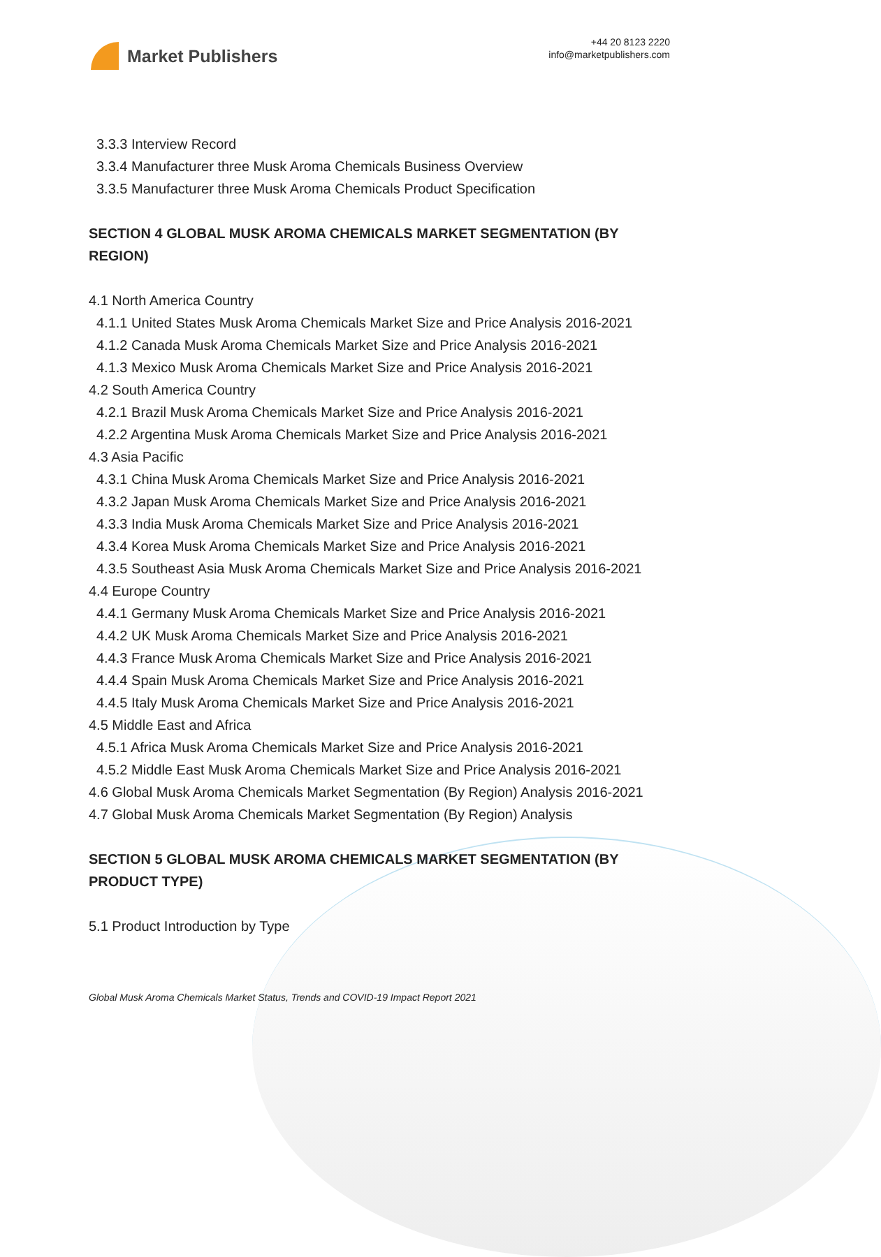Market Publishers
+44 20 8123 2220
info@marketpublishers.com
3.3.3 Interview Record
3.3.4 Manufacturer three Musk Aroma Chemicals Business Overview
3.3.5 Manufacturer three Musk Aroma Chemicals Product Specification
SECTION 4 GLOBAL MUSK AROMA CHEMICALS MARKET SEGMENTATION (BY REGION)
4.1 North America Country
4.1.1 United States Musk Aroma Chemicals Market Size and Price Analysis 2016-2021
4.1.2 Canada Musk Aroma Chemicals Market Size and Price Analysis 2016-2021
4.1.3 Mexico Musk Aroma Chemicals Market Size and Price Analysis 2016-2021
4.2 South America Country
4.2.1 Brazil Musk Aroma Chemicals Market Size and Price Analysis 2016-2021
4.2.2 Argentina Musk Aroma Chemicals Market Size and Price Analysis 2016-2021
4.3 Asia Pacific
4.3.1 China Musk Aroma Chemicals Market Size and Price Analysis 2016-2021
4.3.2 Japan Musk Aroma Chemicals Market Size and Price Analysis 2016-2021
4.3.3 India Musk Aroma Chemicals Market Size and Price Analysis 2016-2021
4.3.4 Korea Musk Aroma Chemicals Market Size and Price Analysis 2016-2021
4.3.5 Southeast Asia Musk Aroma Chemicals Market Size and Price Analysis 2016-2021
4.4 Europe Country
4.4.1 Germany Musk Aroma Chemicals Market Size and Price Analysis 2016-2021
4.4.2 UK Musk Aroma Chemicals Market Size and Price Analysis 2016-2021
4.4.3 France Musk Aroma Chemicals Market Size and Price Analysis 2016-2021
4.4.4 Spain Musk Aroma Chemicals Market Size and Price Analysis 2016-2021
4.4.5 Italy Musk Aroma Chemicals Market Size and Price Analysis 2016-2021
4.5 Middle East and Africa
4.5.1 Africa Musk Aroma Chemicals Market Size and Price Analysis 2016-2021
4.5.2 Middle East Musk Aroma Chemicals Market Size and Price Analysis 2016-2021
4.6 Global Musk Aroma Chemicals Market Segmentation (By Region) Analysis 2016-2021
4.7 Global Musk Aroma Chemicals Market Segmentation (By Region) Analysis
SECTION 5 GLOBAL MUSK AROMA CHEMICALS MARKET SEGMENTATION (BY PRODUCT TYPE)
5.1 Product Introduction by Type
Global Musk Aroma Chemicals Market Status, Trends and COVID-19 Impact Report 2021